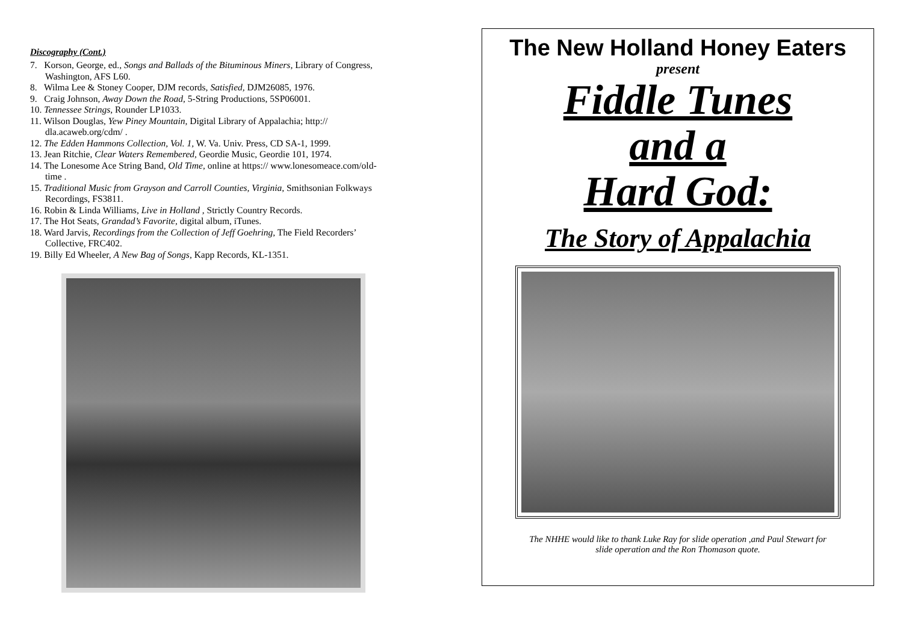Discography (Cont.)
7. Korson, George, ed., Songs and Ballads of the Bituminous Miners, Library of Congress, Washington, AFS L60.
8. Wilma Lee & Stoney Cooper, DJM records, Satisfied, DJM26085, 1976.
9. Craig Johnson, Away Down the Road, 5-String Productions, 5SP06001.
10. Tennessee Strings, Rounder LP1033.
11. Wilson Douglas, Yew Piney Mountain, Digital Library of Appalachia; http:// dla.acaweb.org/cdm/ .
12. The Edden Hammons Collection, Vol. 1, W. Va. Univ. Press, CD SA-1, 1999.
13. Jean Ritchie, Clear Waters Remembered, Geordie Music, Geordie 101, 1974.
14. The Lonesome Ace String Band, Old Time, online at https:// www.lonesomeace.com/old-time .
15. Traditional Music from Grayson and Carroll Counties, Virginia, Smithsonian Folkways Recordings, FS3811.
16. Robin & Linda Williams, Live in Holland , Strictly Country Records.
17. The Hot Seats, Grandad’s Favorite, digital album, iTunes.
18. Ward Jarvis, Recordings from the Collection of Jeff Goehring, The Field Recorders’ Collective, FRC402.
19. Billy Ed Wheeler, A New Bag of Songs, Kapp Records, KL-1351.
The New Holland Honey Eaters
present
Fiddle Tunes
and a
Hard God:
The Story of Appalachia
The NHHE would like to thank Luke Ray for slide operation ,and Paul Stewart for
slide operation and the Ron Thomason quote.